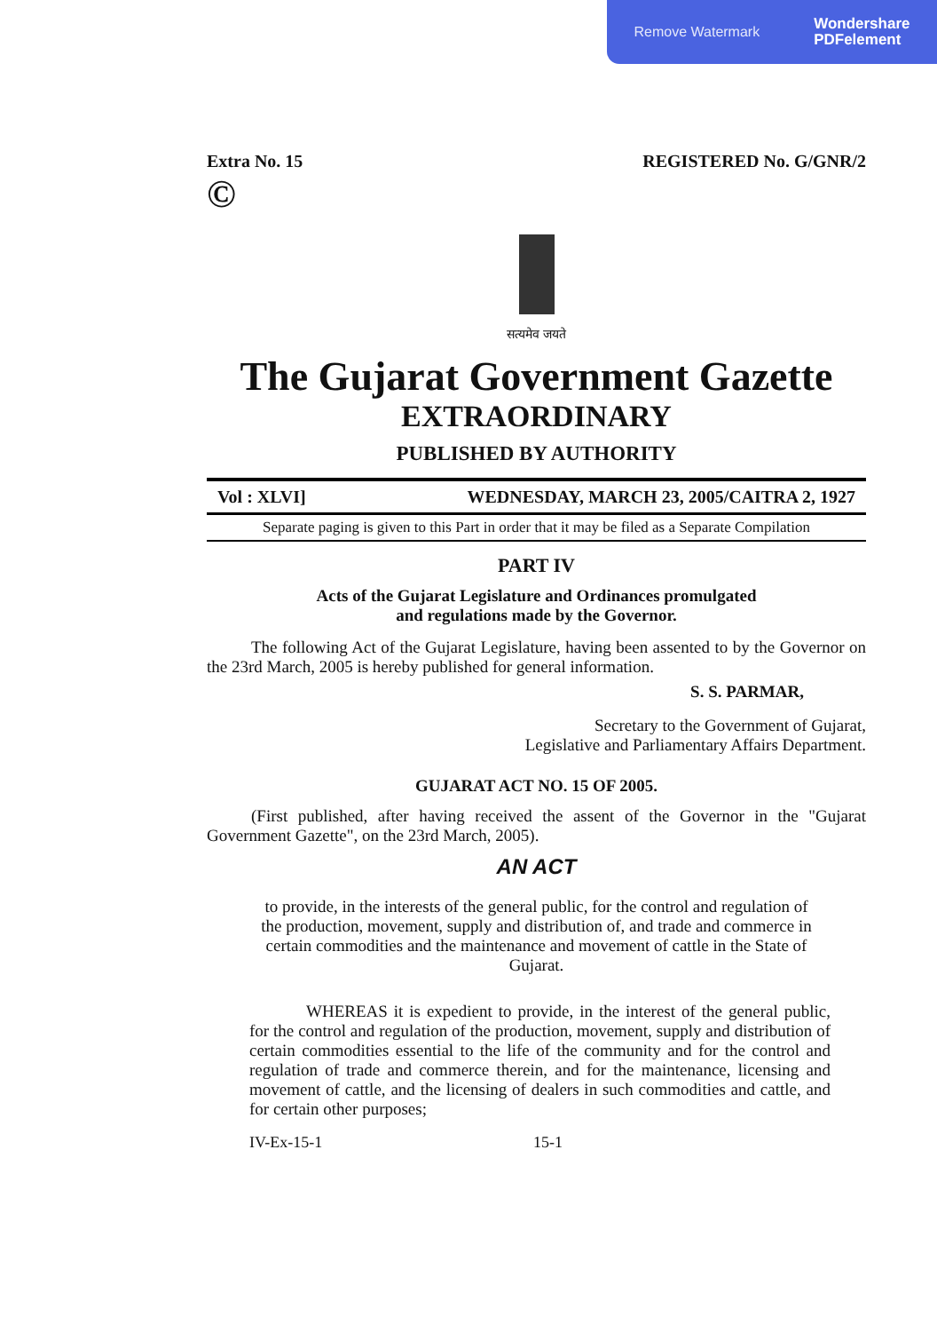Remove Watermark Wondershare
PDFelement
Extra No. 15
© REGISTERED No. G/GNR/2
सत्यमेव जयते
The Gujarat Government Gazette
EXTRAORDINARY
PUBLISHED BY AUTHORITY
Vol : XLVI] WEDNESDAY, MARCH 23, 2005/CAITRA 2, 1927
Separate paging is given to this Part in order that it may be filed as a Separate Compilation
PART IV
Acts of the Gujarat Legislature and Ordinances promulgated
and regulations made by the Governor.
The following Act of the Gujarat Legislature, having been assented to by the Governor on the 23rd March, 2005 is hereby published for general information.
S. S. PARMAR,
Secretary to the Government of Gujarat,
Legislative and Parliamentary Affairs Department.
GUJARAT ACT NO. 15 OF 2005.
(First published, after having received the assent of the Governor in the "Gujarat Government Gazette", on the 23rd March, 2005).
AN ACT
to provide, in the interests of the general public, for the control and regulation of the production, movement, supply and distribution of, and trade and commerce in certain commodities and the maintenance and movement of cattle in the State of Gujarat.
WHEREAS it is expedient to provide, in the interest of the general public, for the control and regulation of the production, movement, supply and distribution of certain commodities essential to the life of the community and for the control and regulation of trade and commerce therein, and for the maintenance, licensing and movement of cattle, and the licensing of dealers in such commodities and cattle, and for certain other purposes;
IV-Ex-15-1 15-1